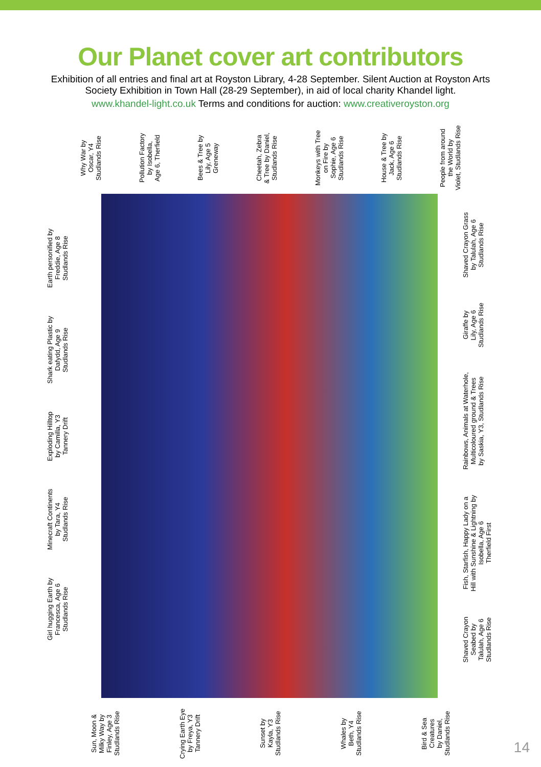Our Planet cover art contributors
Exhibition of all entries and final art at Royston Library, 4-28 September. Silent Auction at Royston Arts Society Exhibition in Town Hall (28-29 September), in aid of local charity Khandel light.
www.khandel-light.co.uk Terms and conditions for auction: www.creativeroyston.org
Why War by
Oscar, Y4
Studlands Rise
Pollution Factory
by Isobella,
Age 6, Therfield
Bees & Tree by
Lily, Age 5
Greneway
Cheetah, Zebra
& Tree by Daniel,
Studlands Rise
Monkeys with Tree
on Fire by
Sophie, Age 6
Studlands Rise
House & Tree by
Jack, Age 6
Studlands Rise
People from around
the World by
Violet, Studlands Rise
Earth personified by
Freddie, Age 8
Studlands Rise
Shark eating Plastic by
Dafydd, Age 9
Studlands Rise
Exploding Hilltop
by Camilla, Y3
Tannery Drift
Minecraft Continents
by Tara, Y4
Studlands Rise
Girl hugging Earth by
Francesca, Age 6
Studlands Rise
Shaved Crayon Grass
by Talulah, Age 6
Studlands Rise
Giraffe by
Lily, Age 6
Studlands Rise
Rainbows, Animals at Waterhole,
Multicoloured ground & Trees
by Saskia, Y3, Studlands Rise
Fish, Starfish, Happy Lady on a
Hill with Sunshine & Lightning by
Isobella, Age 6
Therfield First
Shaved Crayon
Seabed by
Talulah, Age 6
Studlands Rise
Sun, Moon &
Milky Way by
Finley, Age 3
Studlands Rise
Crying Earth Eye
by Freya, Y3
Tannery Drift
Sunset by
Kayla, Y3
Studlands Rise
Whales by
Beth, Y4
Studlands Rise
Bird & Sea
Creatures
by Daniel,
Studlands Rise
14